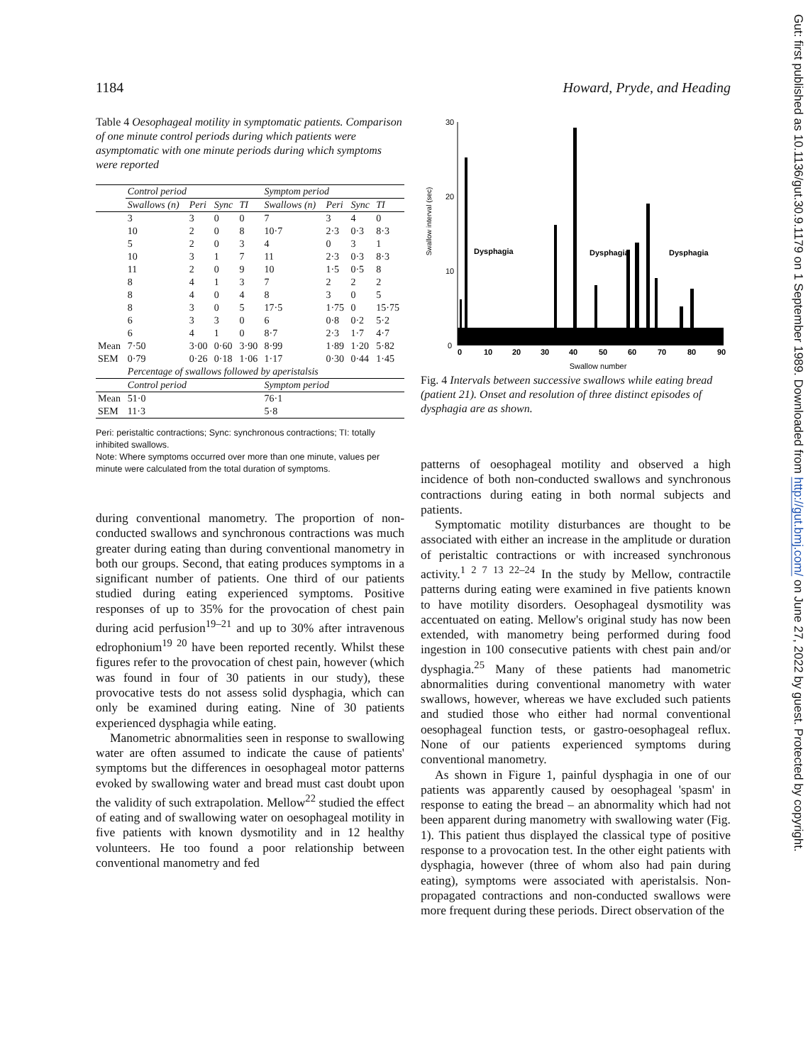1184 Howard, Pryde, and Heading
Gut: first published as 10.1136/gut.30.9.1179 on 1 September 1989. Downloaded from http://gut.bmj.com/ on June 27, 2022 by guest. Protected by copyright.
Table 4 Oesophageal motility in symptomatic patients. Comparison of one minute control periods during which patients were asymptomatic with one minute periods during which symptoms were reported
| | Control period | | | | Symptom period | | | |
| --- | --- | --- | --- | --- | --- | --- | --- | --- |
| | Swallows (n) | Peri | Sync | TI | Swallows (n) | Peri | Sync | TI |
| | 3 | 3 | 0 | 0 | 7 | 3 | 4 | 0 |
| | 10 | 2 | 0 | 8 | 10·7 | 2·3 | 0·3 | 8·3 |
| | 5 | 2 | 0 | 3 | 4 | 0 | 3 | 1 |
| | 10 | 3 | 1 | 7 | 11 | 2·3 | 0·3 | 8·3 |
| | 11 | 2 | 0 | 9 | 10 | 1·5 | 0·5 | 8 |
| | 8 | 4 | 1 | 3 | 7 | 2 | 2 | 2 |
| | 8 | 4 | 0 | 4 | 8 | 3 | 0 | 5 |
| | 8 | 3 | 0 | 5 | 17·5 | 1·75 | 0 | 15·75 |
| | 6 | 3 | 3 | 0 | 6 | 0·8 | 0·2 | 5·2 |
| | 6 | 4 | 1 | 0 | 8·7 | 2·3 | 1·7 | 4·7 |
| Mean | 7·50 | 3·00 | 0·60 | 3·90 | 8·99 | 1·89 | 1·20 | 5·82 |
| SEM | 0·79 | 0·26 | 0·18 | 1·06 | 1·17 | 0·30 | 0·44 | 1·45 |
| | Percentage of swallows followed by aperistalsis | | | | | | | |
| | Control period | | | | Symptom period | | | |
| Mean | 51·0 | | | | 76·1 | | | |
| SEM | 11·3 | | | | 5·8 | | | |
Peri: peristaltic contractions; Sync: synchronous contractions; TI: totally inhibited swallows.
Note: Where symptoms occurred over more than one minute, values per minute were calculated from the total duration of symptoms.
during conventional manometry. The proportion of non-conducted swallows and synchronous contractions was much greater during eating than during conventional manometry in both our groups. Second, that eating produces symptoms in a significant number of patients. One third of our patients studied during eating experienced symptoms. Positive responses of up to 35% for the provocation of chest pain during acid perfusion<sup>19–21</sup> and up to 30% after intravenous edrophonium<sup>19 20</sup> have been reported recently. Whilst these figures refer to the provocation of chest pain, however (which was found in four of 30 patients in our study), these provocative tests do not assess solid dysphagia, which can only be examined during eating. Nine of 30 patients experienced dysphagia while eating.
Manometric abnormalities seen in response to swallowing water are often assumed to indicate the cause of patients' symptoms but the differences in oesophageal motor patterns evoked by swallowing water and bread must cast doubt upon the validity of such extrapolation. Mellow<sup>22</sup> studied the effect of eating and of swallowing water on oesophageal motility in five patients with known dysmotility and in 12 healthy volunteers. He too found a poor relationship between conventional manometry and fed
Swallow interval (sec)
30
20
10
0
Dysphagia
Dysphagia
Dysphagia
0
10
20
30
40
50
60
70
80
90
Swallow number
Fig. 4 Intervals between successive swallows while eating bread (patient 21). Onset and resolution of three distinct episodes of dysphagia are as shown.
patterns of oesophageal motility and observed a high incidence of both non-conducted swallows and synchronous contractions during eating in both normal subjects and patients.
Symptomatic motility disturbances are thought to be associated with either an increase in the amplitude or duration of peristaltic contractions or with increased synchronous activity.<sup>1 2 7 13 22–24</sup> In the study by Mellow, contractile patterns during eating were examined in five patients known to have motility disorders. Oesophageal dysmotility was accentuated on eating. Mellow's original study has now been extended, with manometry being performed during food ingestion in 100 consecutive patients with chest pain and/or dysphagia.<sup>25</sup> Many of these patients had manometric abnormalities during conventional manometry with water swallows, however, whereas we have excluded such patients and studied those who either had normal conventional oesophageal function tests, or gastro-oesophageal reflux. None of our patients experienced symptoms during conventional manometry.
As shown in Figure 1, painful dysphagia in one of our patients was apparently caused by oesophageal 'spasm' in response to eating the bread – an abnormality which had not been apparent during manometry with swallowing water (Fig. 1). This patient thus displayed the classical type of positive response to a provocation test. In the other eight patients with dysphagia, however (three of whom also had pain during eating), symptoms were associated with aperistalsis. Non-propagated contractions and non-conducted swallows were more frequent during these periods. Direct observation of the